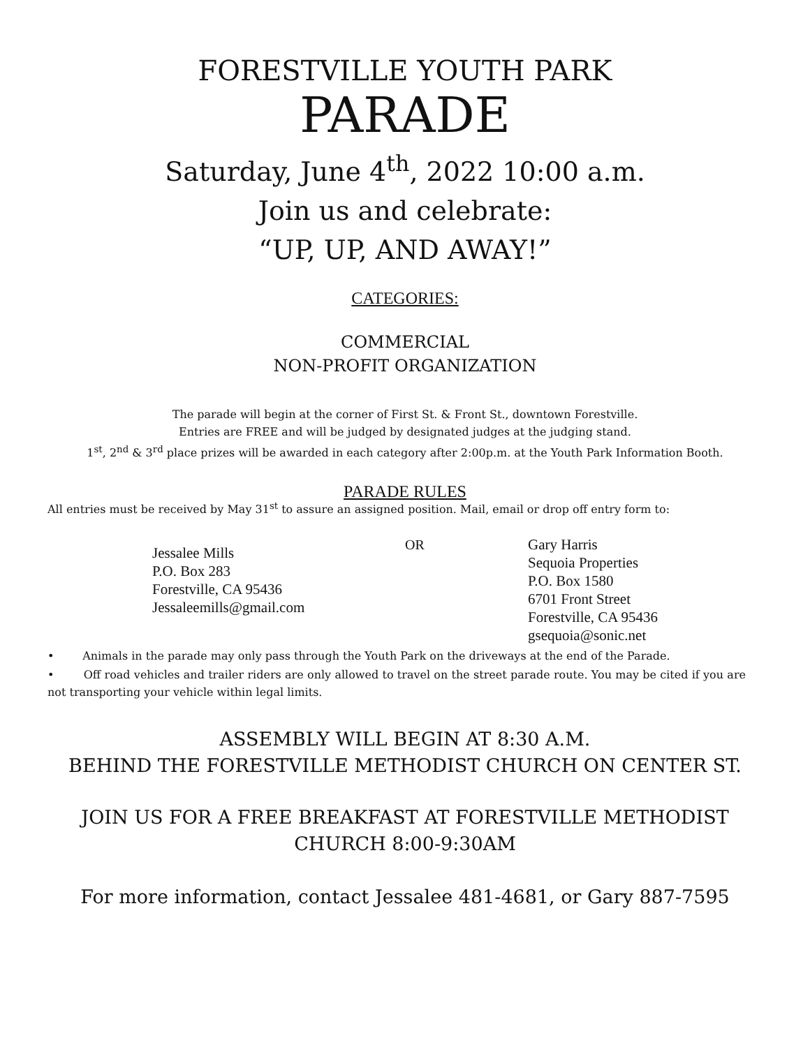FORESTVILLE YOUTH PARK
PARADE
Saturday, June 4<sup>th</sup>, 2022 10:00 a.m.
Join us and celebrate:
“UP, UP, AND AWAY!”
CATEGORIES:
COMMERCIAL
NON-PROFIT ORGANIZATION
The parade will begin at the corner of First St. & Front St., downtown Forestville.
Entries are FREE and will be judged by designated judges at the judging stand.
1<sup>st</sup>, 2<sup>nd</sup> & 3<sup>rd</sup> place prizes will be awarded in each category after 2:00p.m. at the Youth Park Information Booth.
PARADE RULES
All entries must be received by May 31<sup>st</sup> to assure an assigned position. Mail, email or drop off entry form to:
Jessalee Mills
P.O. Box 283
Forestville, CA 95436
Jessaleemills@gmail.com
OR Gary Harris
Sequoia Properties
P.O. Box 1580
6701 Front Street
Forestville, CA 95436
gsequoia@sonic.net
• Animals in the parade may only pass through the Youth Park on the driveways at the end of the Parade.
• Off road vehicles and trailer riders are only allowed to travel on the street parade route. You may be cited if you are not transporting your vehicle within legal limits.
ASSEMBLY WILL BEGIN AT 8:30 A.M.
BEHIND THE FORESTVILLE METHODIST CHURCH ON CENTER ST.
JOIN US FOR A FREE BREAKFAST AT FORESTVILLE METHODIST
CHURCH 8:00-9:30AM
For more information, contact Jessalee 481-4681, or Gary 887-7595